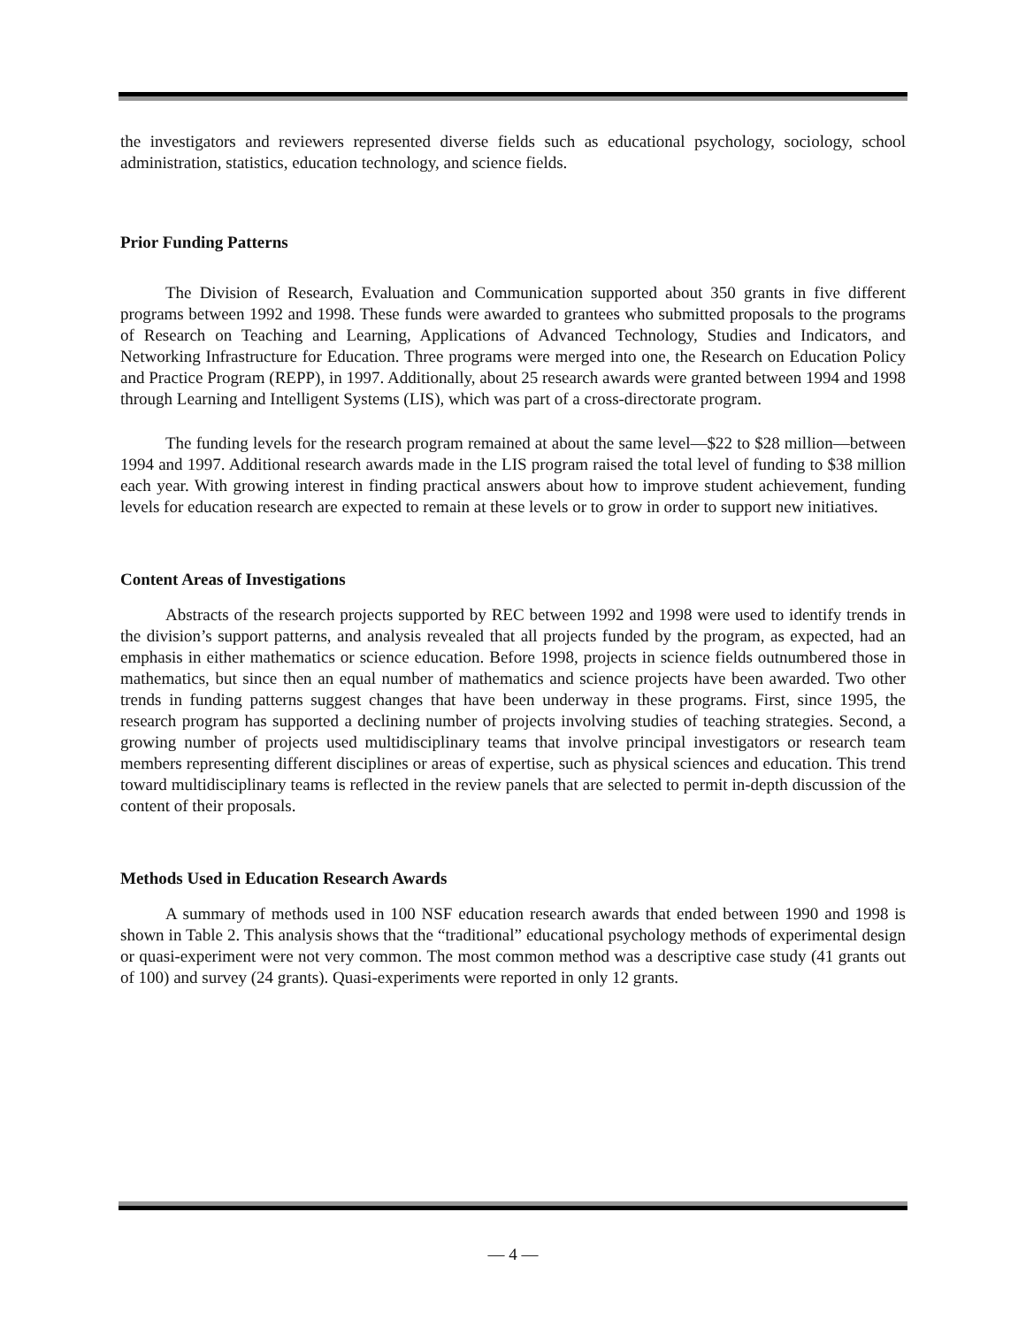the investigators and reviewers represented diverse fields such as educational psychology, sociology, school administration, statistics, education technology, and science fields.
Prior Funding Patterns
The Division of Research, Evaluation and Communication supported about 350 grants in five different programs between 1992 and 1998. These funds were awarded to grantees who submitted proposals to the programs of Research on Teaching and Learning, Applications of Advanced Technology, Studies and Indicators, and Networking Infrastructure for Education. Three programs were merged into one, the Research on Education Policy and Practice Program (REPP), in 1997. Additionally, about 25 research awards were granted between 1994 and 1998 through Learning and Intelligent Systems (LIS), which was part of a cross-directorate program.
The funding levels for the research program remained at about the same level—$22 to $28 million—between 1994 and 1997. Additional research awards made in the LIS program raised the total level of funding to $38 million each year. With growing interest in finding practical answers about how to improve student achievement, funding levels for education research are expected to remain at these levels or to grow in order to support new initiatives.
Content Areas of Investigations
Abstracts of the research projects supported by REC between 1992 and 1998 were used to identify trends in the division’s support patterns, and analysis revealed that all projects funded by the program, as expected, had an emphasis in either mathematics or science education. Before 1998, projects in science fields outnumbered those in mathematics, but since then an equal number of mathematics and science projects have been awarded. Two other trends in funding patterns suggest changes that have been underway in these programs. First, since 1995, the research program has supported a declining number of projects involving studies of teaching strategies. Second, a growing number of projects used multidisciplinary teams that involve principal investigators or research team members representing different disciplines or areas of expertise, such as physical sciences and education. This trend toward multidisciplinary teams is reflected in the review panels that are selected to permit in-depth discussion of the content of their proposals.
Methods Used in Education Research Awards
A summary of methods used in 100 NSF education research awards that ended between 1990 and 1998 is shown in Table 2. This analysis shows that the “traditional” educational psychology methods of experimental design or quasi-experiment were not very common. The most common method was a descriptive case study (41 grants out of 100) and survey (24 grants). Quasi-experiments were reported in only 12 grants.
— 4 —